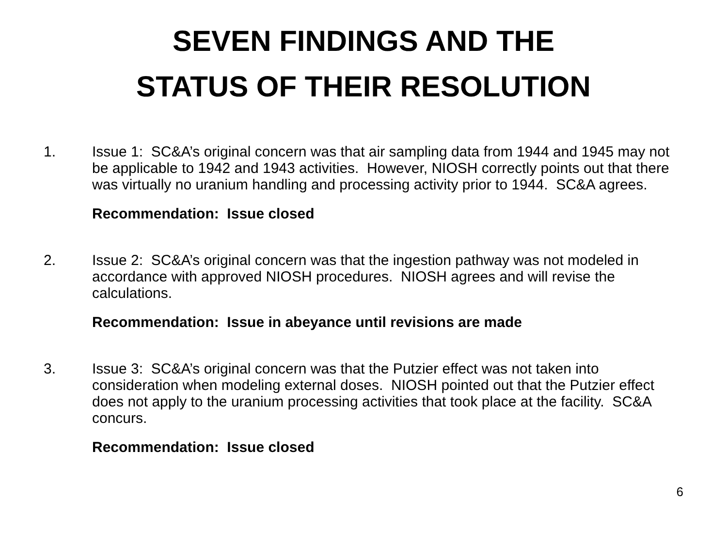SEVEN FINDINGS AND THE
STATUS OF THEIR RESOLUTION
1. Issue 1: SC&A’s original concern was that air sampling data from 1944 and 1945 may not be applicable to 1942 and 1943 activities. However, NIOSH correctly points out that there was virtually no uranium handling and processing activity prior to 1944. SC&A agrees.
Recommendation: Issue closed
2. Issue 2: SC&A’s original concern was that the ingestion pathway was not modeled in accordance with approved NIOSH procedures. NIOSH agrees and will revise the calculations.
Recommendation: Issue in abeyance until revisions are made
3. Issue 3: SC&A’s original concern was that the Putzier effect was not taken into consideration when modeling external doses. NIOSH pointed out that the Putzier effect does not apply to the uranium processing activities that took place at the facility. SC&A concurs.
Recommendation: Issue closed
6